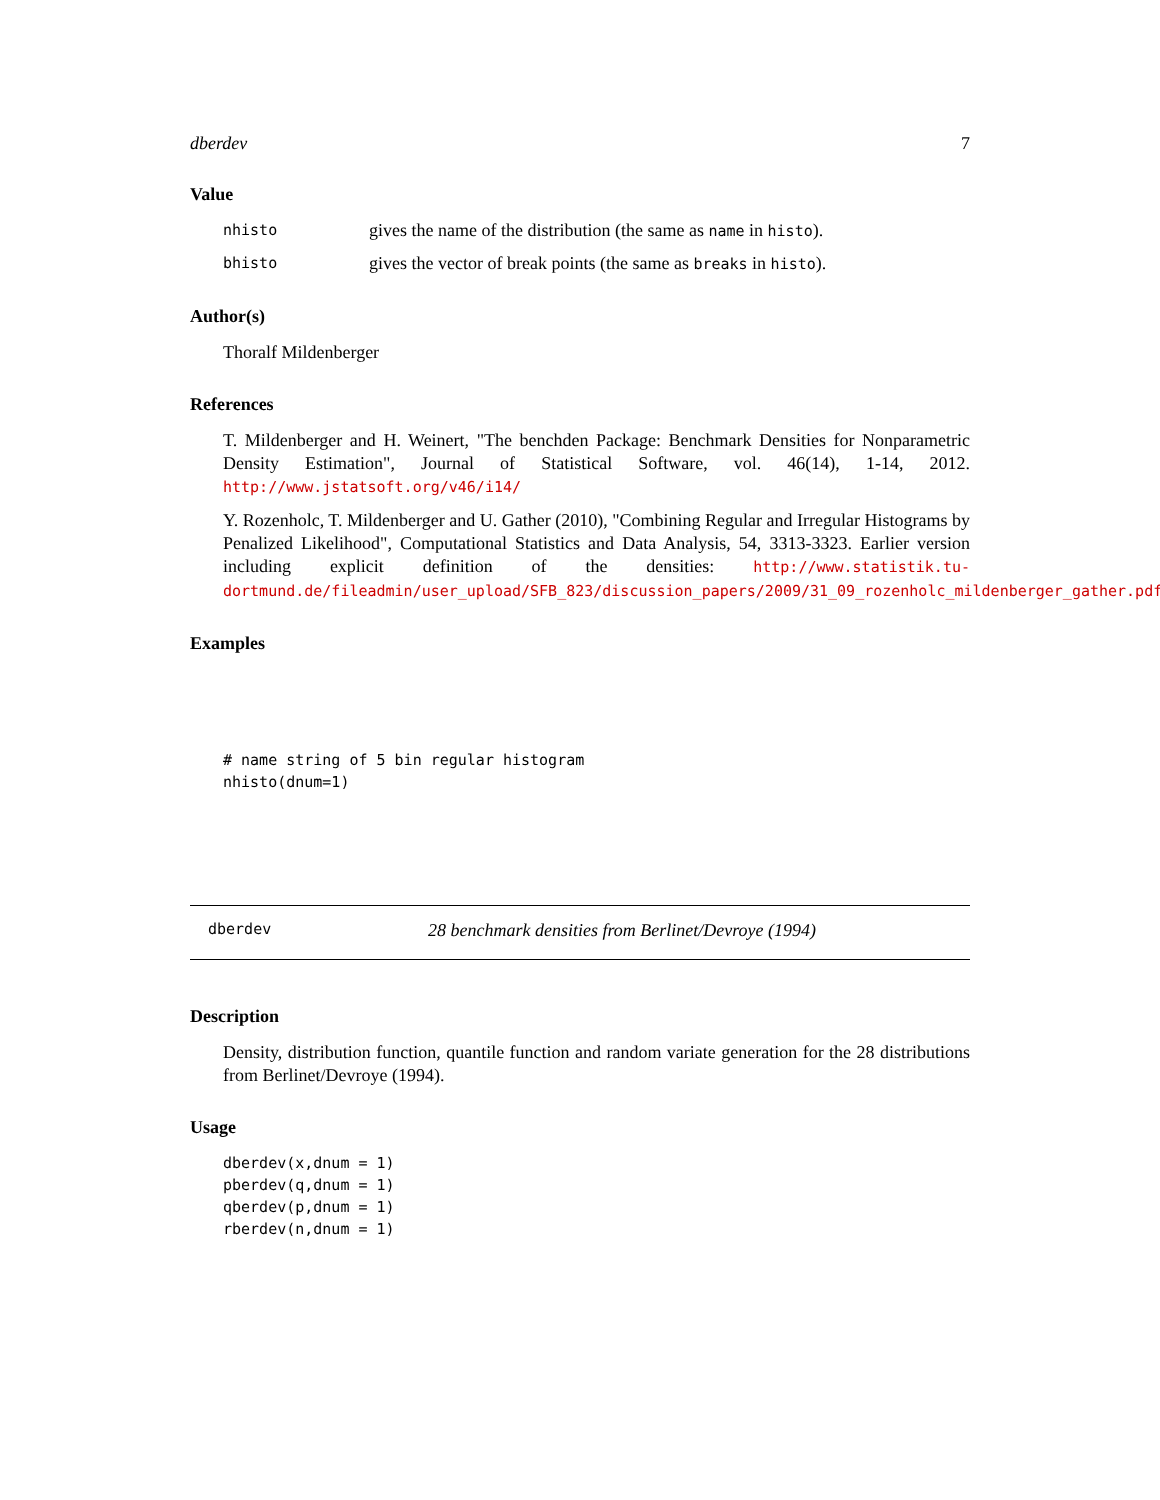dberdev 7
Value
nhisto gives the name of the distribution (the same as name in histo).
bhisto gives the vector of break points (the same as breaks in histo).
Author(s)
Thoralf Mildenberger
References
T. Mildenberger and H. Weinert, "The benchden Package: Benchmark Densities for Nonparametric Density Estimation", Journal of Statistical Software, vol. 46(14), 1-14, 2012. http://www.jstatsoft.org/v46/i14/
Y. Rozenholc, T. Mildenberger and U. Gather (2010), "Combining Regular and Irregular Histograms by Penalized Likelihood", Computational Statistics and Data Analysis, 54, 3313-3323. Earlier version including explicit definition of the densities: http://www.statistik.tu-dortmund.de/fileadmin/user_upload/SFB_823/discussion_papers/2009/31_09_rozenholc_mildenberger_gather.pdf
Examples
# name string of 5 bin regular histogram
nhisto(dnum=1)
dberdev 28 benchmark densities from Berlinet/Devroye (1994)
Description
Density, distribution function, quantile function and random variate generation for the 28 distributions from Berlinet/Devroye (1994).
Usage
dberdev(x,dnum = 1)
pberdev(q,dnum = 1)
qberdev(p,dnum = 1)
rberdev(n,dnum = 1)